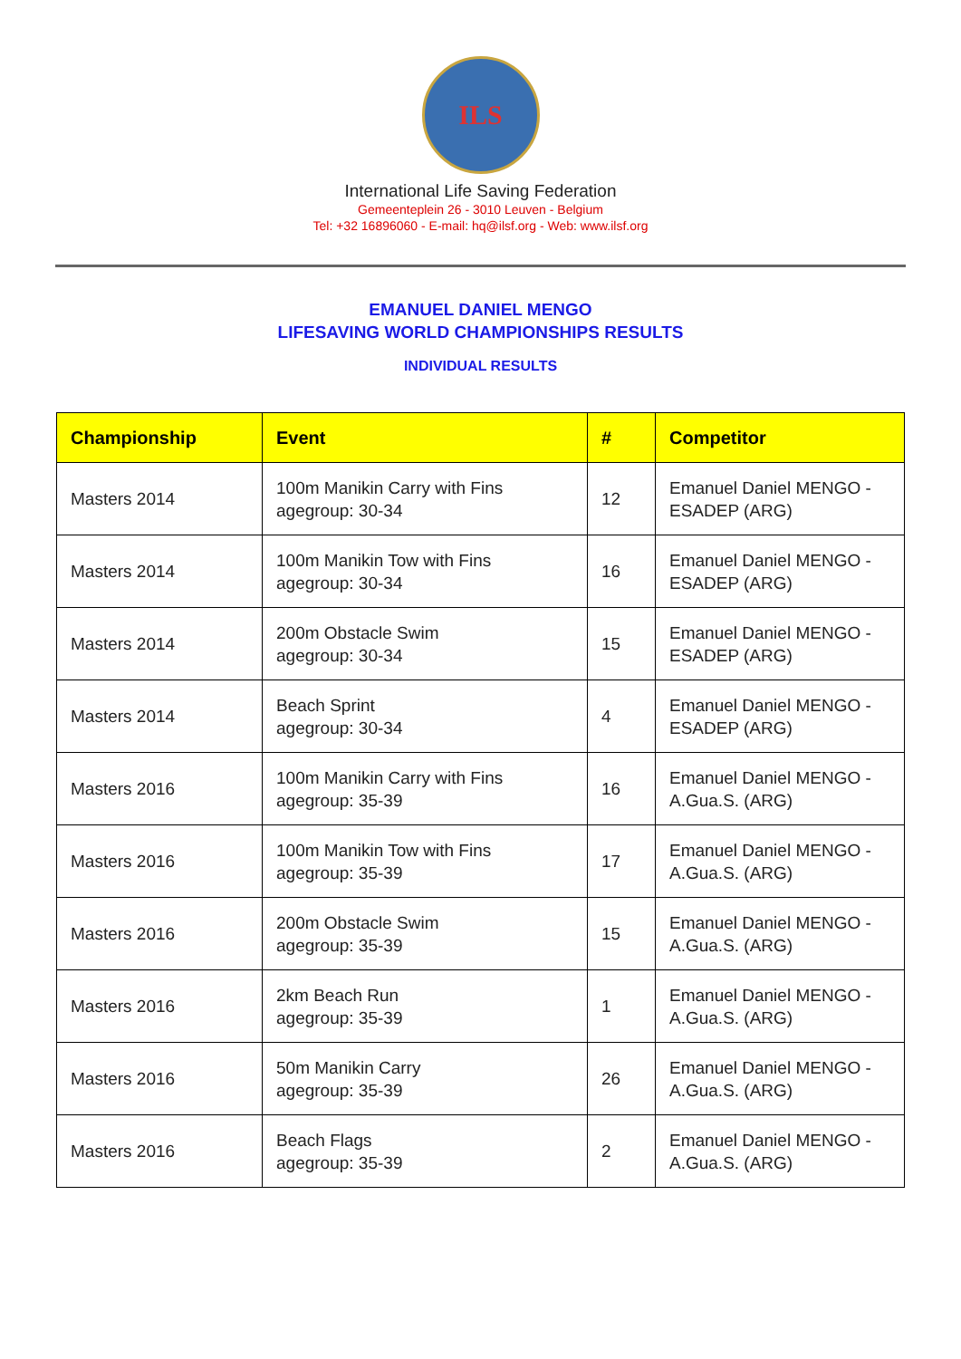ILS
International Life Saving Federation
Gemeenteplein 26 - 3010 Leuven - Belgium
Tel: +32 16896060 - E-mail: hq@ilsf.org - Web: www.ilsf.org
EMANUEL DANIEL MENGO
LIFESAVING WORLD CHAMPIONSHIPS RESULTS
INDIVIDUAL RESULTS
| Championship | Event | # | Competitor |
| --- | --- | --- | --- |
| Masters 2014 | 100m Manikin Carry with Fins agegroup: 30-34 | 12 | Emanuel Daniel MENGO - ESADEP (ARG) |
| Masters 2014 | 100m Manikin Tow with Fins agegroup: 30-34 | 16 | Emanuel Daniel MENGO - ESADEP (ARG) |
| Masters 2014 | 200m Obstacle Swim agegroup: 30-34 | 15 | Emanuel Daniel MENGO - ESADEP (ARG) |
| Masters 2014 | Beach Sprint agegroup: 30-34 | 4 | Emanuel Daniel MENGO - ESADEP (ARG) |
| Masters 2016 | 100m Manikin Carry with Fins agegroup: 35-39 | 16 | Emanuel Daniel MENGO - A.Gua.S. (ARG) |
| Masters 2016 | 100m Manikin Tow with Fins agegroup: 35-39 | 17 | Emanuel Daniel MENGO - A.Gua.S. (ARG) |
| Masters 2016 | 200m Obstacle Swim agegroup: 35-39 | 15 | Emanuel Daniel MENGO - A.Gua.S. (ARG) |
| Masters 2016 | 2km Beach Run agegroup: 35-39 | 1 | Emanuel Daniel MENGO - A.Gua.S. (ARG) |
| Masters 2016 | 50m Manikin Carry agegroup: 35-39 | 26 | Emanuel Daniel MENGO - A.Gua.S. (ARG) |
| Masters 2016 | Beach Flags agegroup: 35-39 | 2 | Emanuel Daniel MENGO - A.Gua.S. (ARG) |